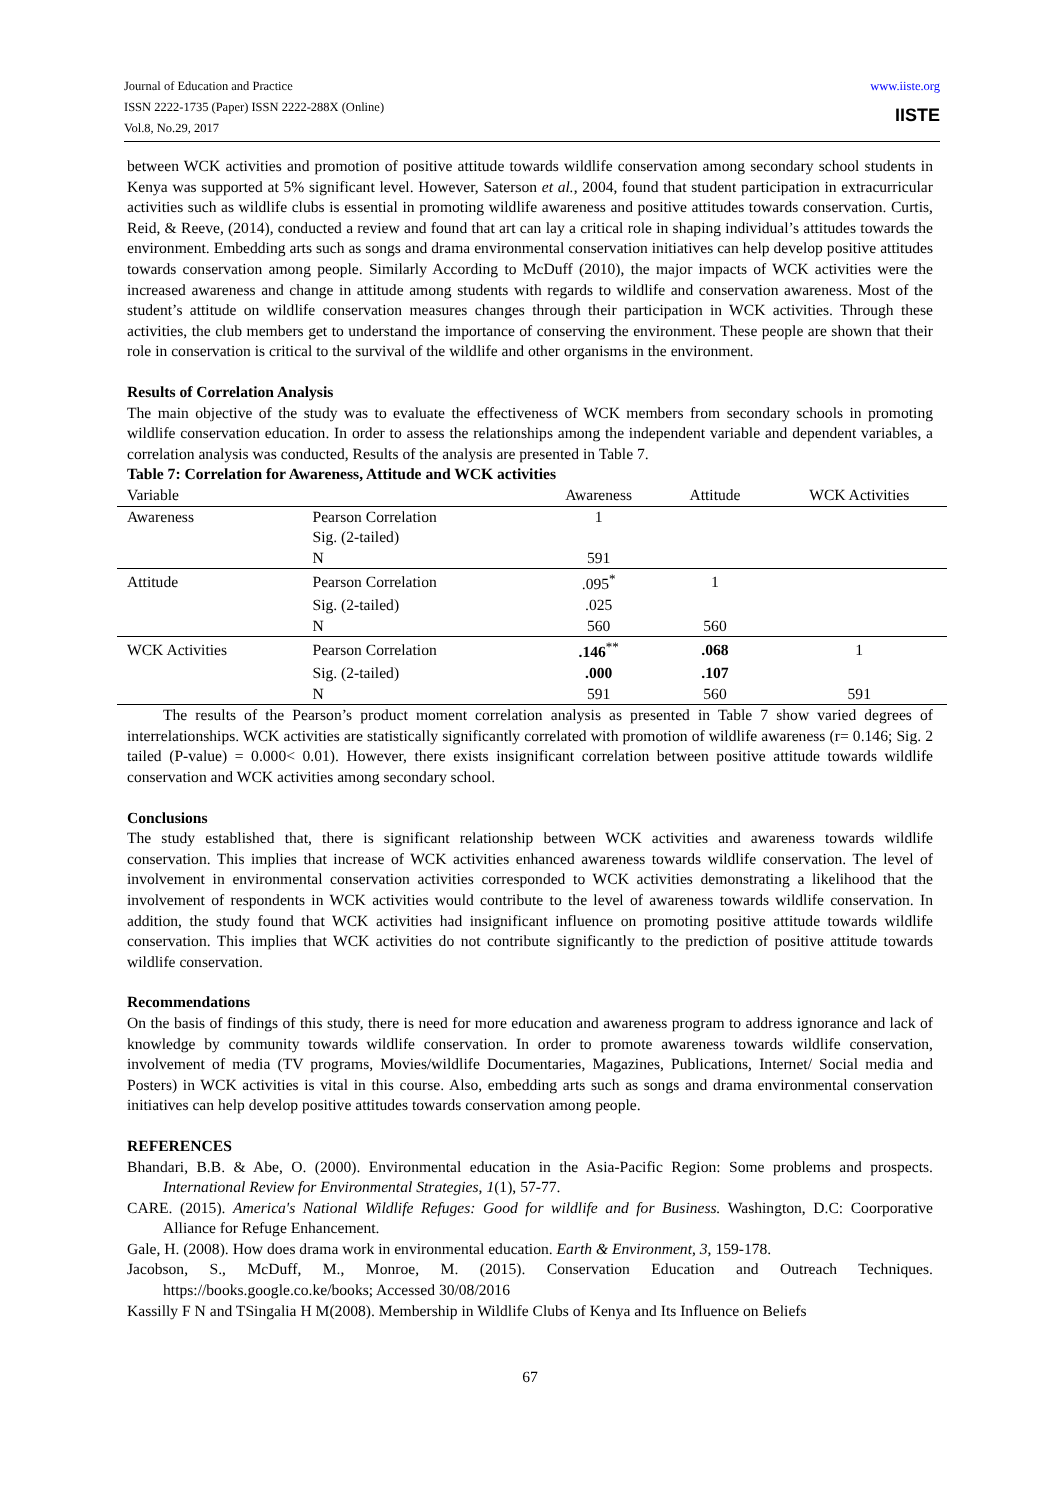www.iiste.org
IISTE
Journal of Education and Practice
ISSN 2222-1735 (Paper) ISSN 2222-288X (Online)
Vol.8, No.29, 2017
between WCK activities and promotion of positive attitude towards wildlife conservation among secondary school students in Kenya was supported at 5% significant level. However, Saterson et al., 2004, found that student participation in extracurricular activities such as wildlife clubs is essential in promoting wildlife awareness and positive attitudes towards conservation. Curtis, Reid, & Reeve, (2014), conducted a review and found that art can lay a critical role in shaping individual’s attitudes towards the environment. Embedding arts such as songs and drama environmental conservation initiatives can help develop positive attitudes towards conservation among people. Similarly According to McDuff (2010), the major impacts of WCK activities were the increased awareness and change in attitude among students with regards to wildlife and conservation awareness. Most of the student’s attitude on wildlife conservation measures changes through their participation in WCK activities. Through these activities, the club members get to understand the importance of conserving the environment. These people are shown that their role in conservation is critical to the survival of the wildlife and other organisms in the environment.
Results of Correlation Analysis
The main objective of the study was to evaluate the effectiveness of WCK members from secondary schools in promoting wildlife conservation education. In order to assess the relationships among the independent variable and dependent variables, a correlation analysis was conducted, Results of the analysis are presented in Table 7.
Table 7: Correlation for Awareness, Attitude and WCK activities
| Variable | | Awareness | Attitude | WCK Activities |
| --- | --- | --- | --- | --- |
| Awareness | Pearson Correlation | 1 | | |
| | Sig. (2-tailed) | | | |
| | N | 591 | | |
| Attitude | Pearson Correlation | .095<sup>*</sup> | 1 | |
| | Sig. (2-tailed) | .025 | | |
| | N | 560 | 560 | |
| WCK Activities | Pearson Correlation | .146<sup>**</sup> | .068 | 1 |
| | Sig. (2-tailed) | .000 | .107 | |
| | N | 591 | 560 | 591 |
The results of the Pearson’s product moment correlation analysis as presented in Table 7 show varied degrees of interrelationships. WCK activities are statistically significantly correlated with promotion of wildlife awareness (r= 0.146; Sig. 2 tailed (P-value) = 0.000< 0.01). However, there exists insignificant correlation between positive attitude towards wildlife conservation and WCK activities among secondary school.
Conclusions
The study established that, there is significant relationship between WCK activities and awareness towards wildlife conservation. This implies that increase of WCK activities enhanced awareness towards wildlife conservation. The level of involvement in environmental conservation activities corresponded to WCK activities demonstrating a likelihood that the involvement of respondents in WCK activities would contribute to the level of awareness towards wildlife conservation. In addition, the study found that WCK activities had insignificant influence on promoting positive attitude towards wildlife conservation. This implies that WCK activities do not contribute significantly to the prediction of positive attitude towards wildlife conservation.
Recommendations
On the basis of findings of this study, there is need for more education and awareness program to address ignorance and lack of knowledge by community towards wildlife conservation. In order to promote awareness towards wildlife conservation, involvement of media (TV programs, Movies/wildlife Documentaries, Magazines, Publications, Internet/ Social media and Posters) in WCK activities is vital in this course. Also, embedding arts such as songs and drama environmental conservation initiatives can help develop positive attitudes towards conservation among people.
REFERENCES
Bhandari, B.B. & Abe, O. (2000). Environmental education in the Asia-Pacific Region: Some problems and prospects. International Review for Environmental Strategies, 1(1), 57-77.
CARE. (2015). America's National Wildlife Refuges: Good for wildlife and for Business. Washington, D.C: Coorporative Alliance for Refuge Enhancement.
Gale, H. (2008). How does drama work in environmental education. Earth & Environment, 3, 159-178.
Jacobson, S., McDuff, M., Monroe, M. (2015). Conservation Education and Outreach Techniques. https://books.google.co.ke/books; Accessed 30/08/2016
Kassilly F N and TSingalia H M(2008). Membership in Wildlife Clubs of Kenya and Its Influence on Beliefs
67